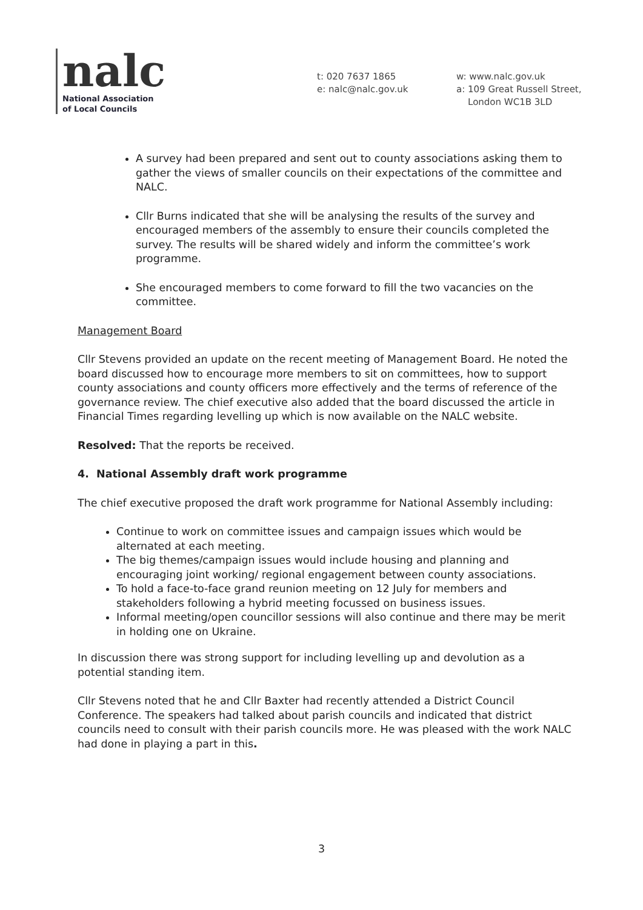nalc
National Association
of Local Councils
t: 020 7637 1865
e: nalc@nalc.gov.uk
w: www.nalc.gov.uk
a: 109 Great Russell Street,
London WC1B 3LD
A survey had been prepared and sent out to county associations asking them to gather the views of smaller councils on their expectations of the committee and NALC.
Cllr Burns indicated that she will be analysing the results of the survey and encouraged members of the assembly to ensure their councils completed the survey. The results will be shared widely and inform the committee’s work programme.
She encouraged members to come forward to fill the two vacancies on the committee.
Management Board
Cllr Stevens provided an update on the recent meeting of Management Board. He noted the board discussed how to encourage more members to sit on committees, how to support county associations and county officers more effectively and the terms of reference of the governance review. The chief executive also added that the board discussed the article in Financial Times regarding levelling up which is now available on the NALC website.
Resolved: That the reports be received.
4. National Assembly draft work programme
The chief executive proposed the draft work programme for National Assembly including:
Continue to work on committee issues and campaign issues which would be alternated at each meeting.
The big themes/campaign issues would include housing and planning and encouraging joint working/ regional engagement between county associations.
To hold a face-to-face grand reunion meeting on 12 July for members and stakeholders following a hybrid meeting focussed on business issues.
Informal meeting/open councillor sessions will also continue and there may be merit in holding one on Ukraine.
In discussion there was strong support for including levelling up and devolution as a potential standing item.
Cllr Stevens noted that he and Cllr Baxter had recently attended a District Council Conference. The speakers had talked about parish councils and indicated that district councils need to consult with their parish councils more. He was pleased with the work NALC had done in playing a part in this.
3